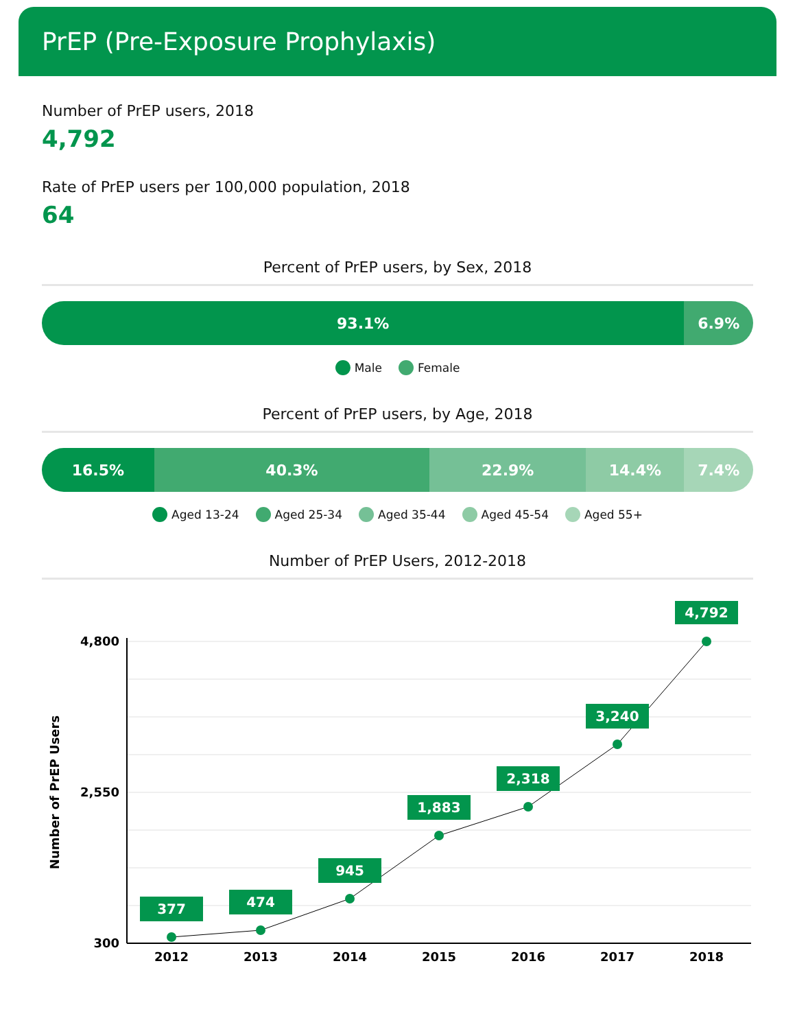PrEP (Pre-Exposure Prophylaxis)
Number of PrEP users, 2018
4,792
Rate of PrEP users per 100,000 population, 2018
64
Percent of PrEP users, by Sex, 2018
93.1% 6.9%
Male Female
Percent of PrEP users, by Age, 2018
16.5% 40.3% 22.9% 14.4% 7.4%
Aged 13-24 Aged 25-34 Aged 35-44 Aged 45-54 Aged 55+
Number of PrEP Users, 2012-2018
4,800
2,550
300
Number of PrEP Users
377
474
945
1,883
2,318
3,240
4,792
2012
2013
2014
2015
2016
2017
2018